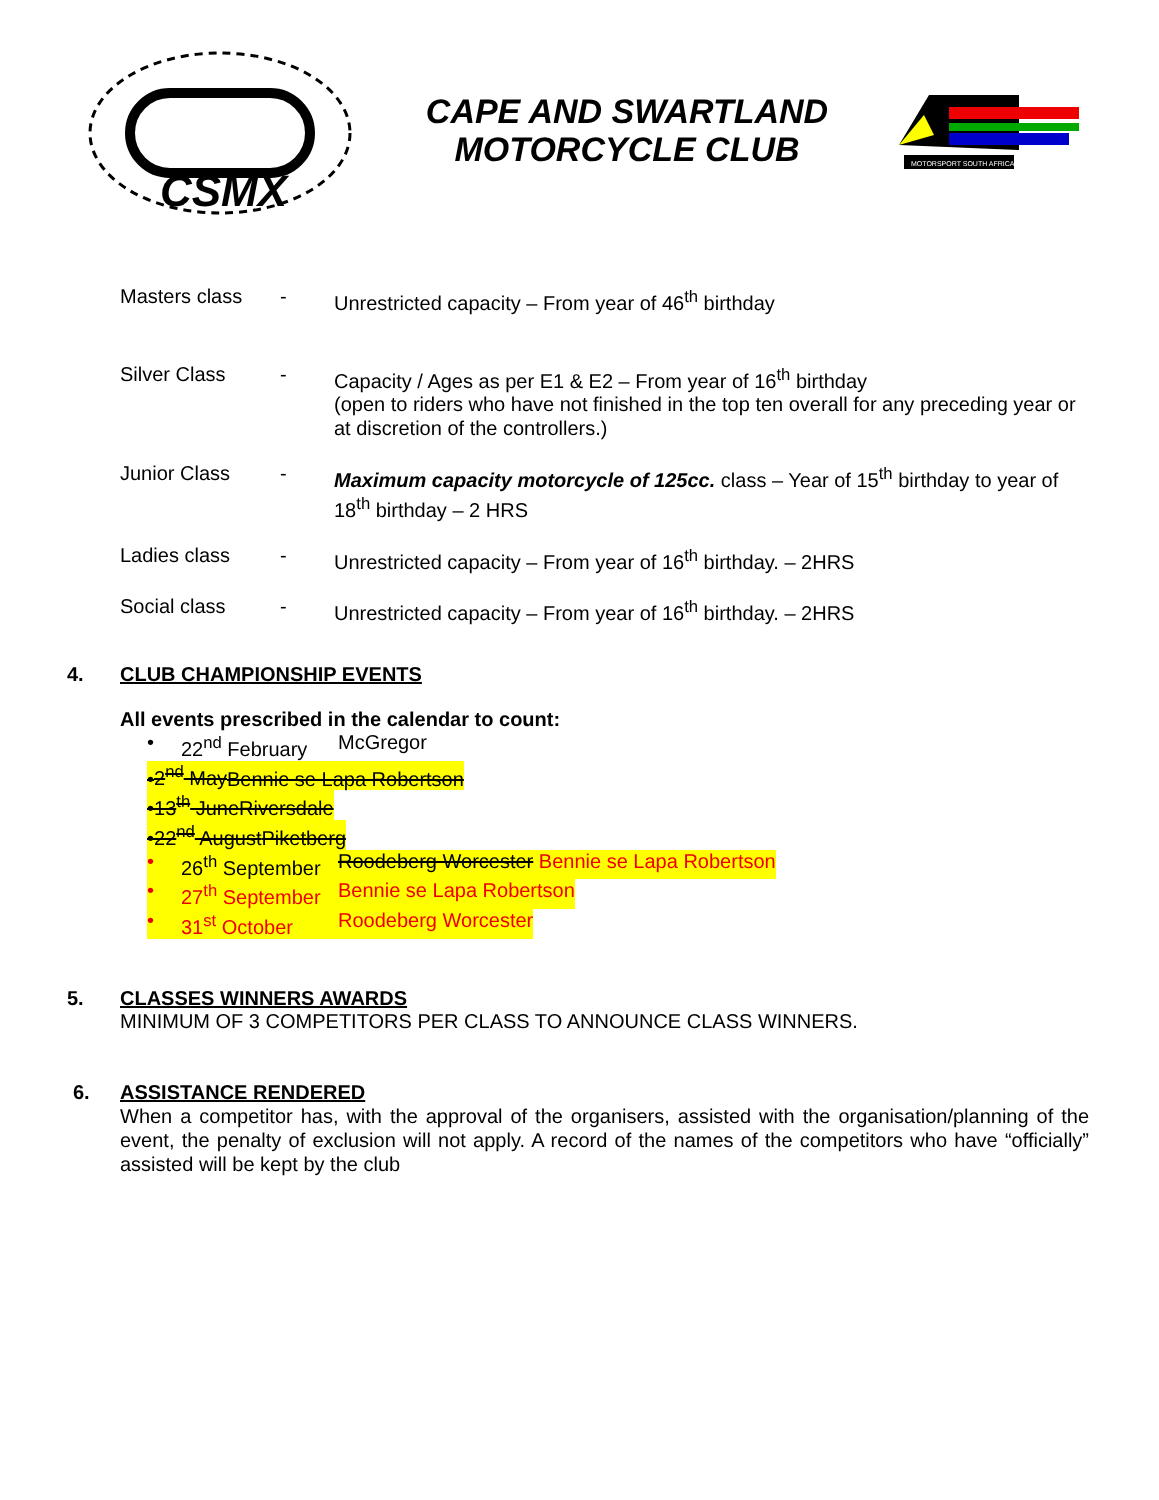CSMX
CAPE AND SWARTLAND
MOTORCYCLE CLUB
MOTORSPORT SOUTH AFRICA
Masters class -
Unrestricted capacity – From year of 46<sup>th</sup> birthday
Silver Class -
Capacity / Ages as per E1 & E2 – From year of 16<sup>th</sup> birthday
(open to riders who have not finished in the top ten overall for any preceding year or at discretion of the controllers.)
Junior Class -
Maximum capacity motorcycle of 125cc. class – Year of 15<sup>th</sup> birthday to year of 18<sup>th</sup> birthday – 2 HRS
Ladies class -
Unrestricted capacity – From year of 16<sup>th</sup> birthday. – 2HRS
Social class -
Unrestricted capacity – From year of 16<sup>th</sup> birthday. – 2HRS
4. CLUB CHAMPIONSHIP EVENTS
All events prescribed in the calendar to count:
• 22<sup>nd</sup> February McGregor
•2<sup>nd</sup> May Bennie se Lapa Robertson
•13<sup>th</sup> June Riversdale
•22<sup>nd</sup> August Piketberg
• 26<sup>th</sup> September Roodeberg Worcester Bennie se Lapa Robertson
• 27<sup>th</sup> September Bennie se Lapa Robertson
• 31<sup>st</sup> October Roodeberg Worcester
5. CLASSES WINNERS AWARDS
MINIMUM OF 3 COMPETITORS PER CLASS TO ANNOUNCE CLASS WINNERS.
6. ASSISTANCE RENDERED
When a competitor has, with the approval of the organisers, assisted with the organisation/planning of the event, the penalty of exclusion will not apply. A record of the names of the competitors who have “officially” assisted will be kept by the club